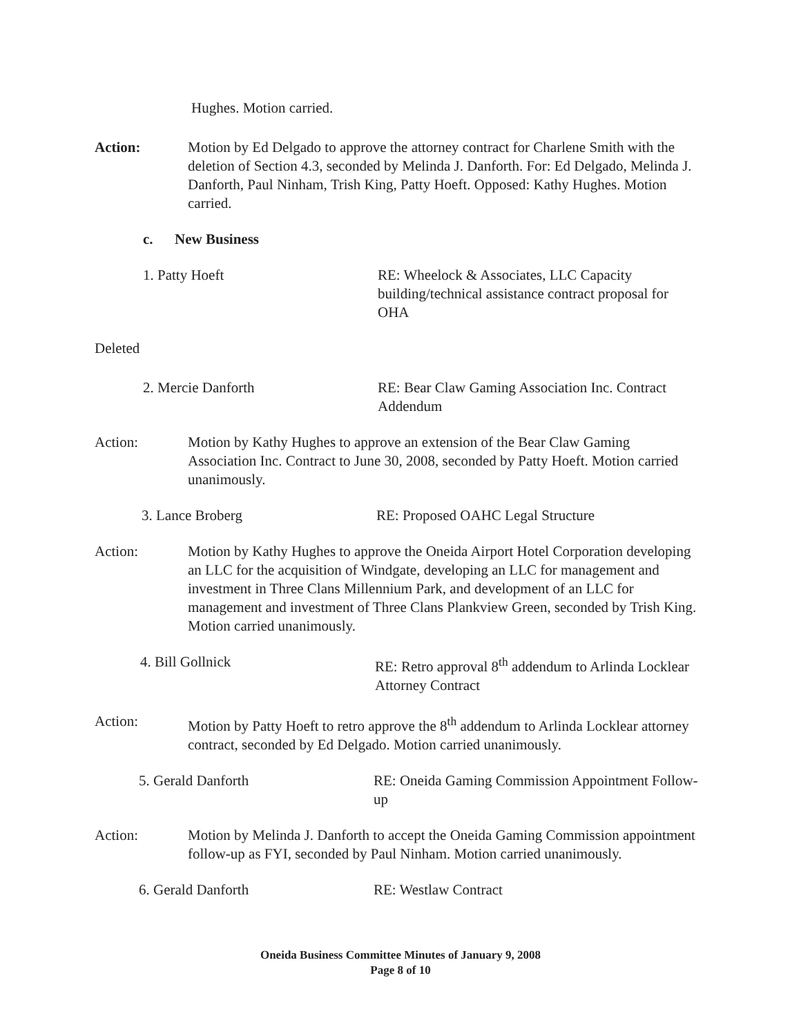Hughes. Motion carried.
Action: Motion by Ed Delgado to approve the attorney contract for Charlene Smith with the deletion of Section 4.3, seconded by Melinda J. Danforth. For: Ed Delgado, Melinda J. Danforth, Paul Ninham, Trish King, Patty Hoeft. Opposed: Kathy Hughes. Motion carried.
c. New Business
1. Patty Hoeft RE: Wheelock & Associates, LLC Capacity building/technical assistance contract proposal for OHA
Deleted
2. Mercie Danforth RE: Bear Claw Gaming Association Inc. Contract Addendum
Action: Motion by Kathy Hughes to approve an extension of the Bear Claw Gaming Association Inc. Contract to June 30, 2008, seconded by Patty Hoeft. Motion carried unanimously.
3. Lance Broberg RE: Proposed OAHC Legal Structure
Action: Motion by Kathy Hughes to approve the Oneida Airport Hotel Corporation developing an LLC for the acquisition of Windgate, developing an LLC for management and investment in Three Clans Millennium Park, and development of an LLC for management and investment of Three Clans Plankview Green, seconded by Trish King. Motion carried unanimously.
4. Bill Gollnick RE: Retro approval 8<sup>th</sup> addendum to Arlinda Locklear Attorney Contract
Action: Motion by Patty Hoeft to retro approve the 8<sup>th</sup> addendum to Arlinda Locklear attorney contract, seconded by Ed Delgado. Motion carried unanimously.
5. Gerald Danforth RE: Oneida Gaming Commission Appointment Follow-up
Action: Motion by Melinda J. Danforth to accept the Oneida Gaming Commission appointment follow-up as FYI, seconded by Paul Ninham. Motion carried unanimously.
6. Gerald Danforth RE: Westlaw Contract
Oneida Business Committee Minutes of January 9, 2008
Page 8 of 10